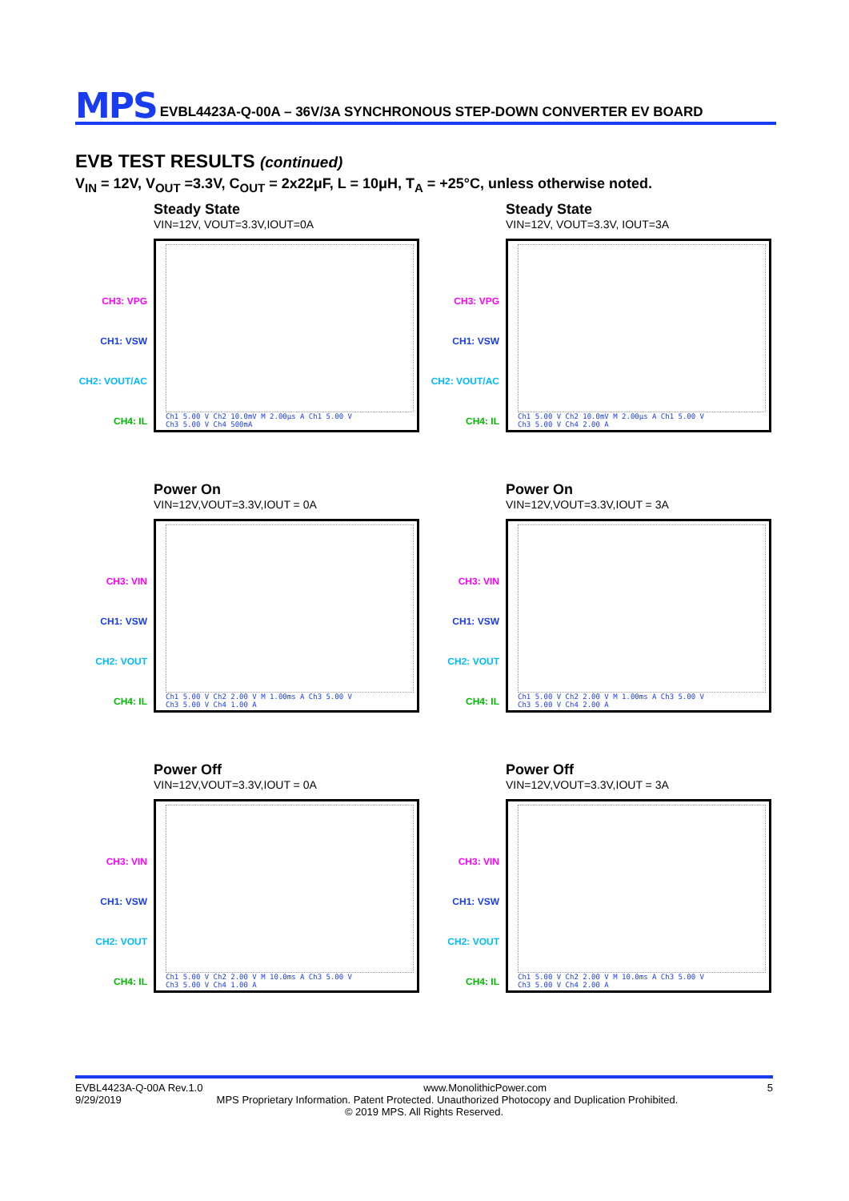MPS
EVBL4423A-Q-00A – 36V/3A SYNCHRONOUS STEP-DOWN CONVERTER EV BOARD
EVB TEST RESULTS (continued)
V<sub>IN</sub> = 12V, V<sub>OUT</sub> =3.3V, C<sub>OUT</sub> = 2x22μF, L = 10μH, T<sub>A</sub> = +25°C, unless otherwise noted.
CH3: VPG
CH1: VSW
CH2: VOUT/AC
CH4: IL
Steady State
VIN=12V, VOUT=3.3V,IOUT=0A
Ch1 5.00 V Ch2 10.0mV M 2.00µs A Ch1 5.00 V
Ch3 5.00 V Ch4 500mA
CH3: VPG
CH1: VSW
CH2: VOUT/AC
CH4: IL
Steady State
VIN=12V, VOUT=3.3V, IOUT=3A
Ch1 5.00 V Ch2 10.0mV M 2.00µs A Ch1 5.00 V
Ch3 5.00 V Ch4 2.00 A
CH3: VIN
CH1: VSW
CH2: VOUT
CH4: IL
Power On
VIN=12V,VOUT=3.3V,IOUT = 0A
Ch1 5.00 V Ch2 2.00 V M 1.00ms A Ch3 5.00 V
Ch3 5.00 V Ch4 1.00 A
CH3: VIN
CH1: VSW
CH2: VOUT
CH4: IL
Power On
VIN=12V,VOUT=3.3V,IOUT = 3A
Ch1 5.00 V Ch2 2.00 V M 1.00ms A Ch3 5.00 V
Ch3 5.00 V Ch4 2.00 A
CH3: VIN
CH1: VSW
CH2: VOUT
CH4: IL
Power Off
VIN=12V,VOUT=3.3V,IOUT = 0A
Ch1 5.00 V Ch2 2.00 V M 10.0ms A Ch3 5.00 V
Ch3 5.00 V Ch4 1.00 A
CH3: VIN
CH1: VSW
CH2: VOUT
CH4: IL
Power Off
VIN=12V,VOUT=3.3V,IOUT = 3A
Ch1 5.00 V Ch2 2.00 V M 10.0ms A Ch3 5.00 V
Ch3 5.00 V Ch4 2.00 A
EVBL4423A-Q-00A Rev.1.0 www.MonolithicPower.com 5
9/29/2019 MPS Proprietary Information. Patent Protected. Unauthorized Photocopy and Duplication Prohibited.
© 2019 MPS. All Rights Reserved.